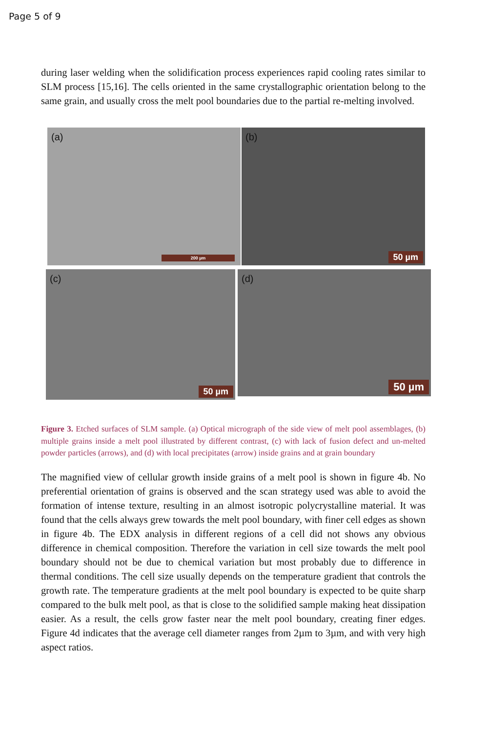Page 5 of 9
during laser welding when the solidification process experiences rapid cooling rates similar to SLM process [15,16]. The cells oriented in the same crystallographic orientation belong to the same grain, and usually cross the melt pool boundaries due to the partial re-melting involved.
(a)
200 µm
(b)
50 µm
(c)
50 µm
(d)
50 µm
Figure 3. Etched surfaces of SLM sample. (a) Optical micrograph of the side view of melt pool assemblages, (b) multiple grains inside a melt pool illustrated by different contrast, (c) with lack of fusion defect and un-melted powder particles (arrows), and (d) with local precipitates (arrow) inside grains and at grain boundary
The magnified view of cellular growth inside grains of a melt pool is shown in figure 4b. No preferential orientation of grains is observed and the scan strategy used was able to avoid the formation of intense texture, resulting in an almost isotropic polycrystalline material. It was found that the cells always grew towards the melt pool boundary, with finer cell edges as shown in figure 4b. The EDX analysis in different regions of a cell did not shows any obvious difference in chemical composition. Therefore the variation in cell size towards the melt pool boundary should not be due to chemical variation but most probably due to difference in thermal conditions. The cell size usually depends on the temperature gradient that controls the growth rate. The temperature gradients at the melt pool boundary is expected to be quite sharp compared to the bulk melt pool, as that is close to the solidified sample making heat dissipation easier. As a result, the cells grow faster near the melt pool boundary, creating finer edges. Figure 4d indicates that the average cell diameter ranges from 2µm to 3µm, and with very high aspect ratios.